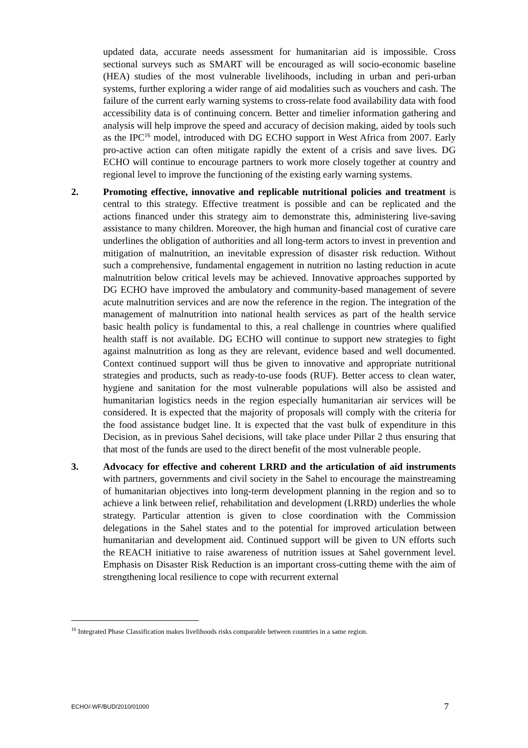updated data, accurate needs assessment for humanitarian aid is impossible. Cross sectional surveys such as SMART will be encouraged as will socio-economic baseline (HEA) studies of the most vulnerable livelihoods, including in urban and peri-urban systems, further exploring a wider range of aid modalities such as vouchers and cash. The failure of the current early warning systems to cross-relate food availability data with food accessibility data is of continuing concern. Better and timelier information gathering and analysis will help improve the speed and accuracy of decision making, aided by tools such as the IPC<sup>16</sup> model, introduced with DG ECHO support in West Africa from 2007. Early pro-active action can often mitigate rapidly the extent of a crisis and save lives. DG ECHO will continue to encourage partners to work more closely together at country and regional level to improve the functioning of the existing early warning systems.
2. Promoting effective, innovative and replicable nutritional policies and treatment is central to this strategy. Effective treatment is possible and can be replicated and the actions financed under this strategy aim to demonstrate this, administering live-saving assistance to many children. Moreover, the high human and financial cost of curative care underlines the obligation of authorities and all long-term actors to invest in prevention and mitigation of malnutrition, an inevitable expression of disaster risk reduction. Without such a comprehensive, fundamental engagement in nutrition no lasting reduction in acute malnutrition below critical levels may be achieved. Innovative approaches supported by DG ECHO have improved the ambulatory and community-based management of severe acute malnutrition services and are now the reference in the region. The integration of the management of malnutrition into national health services as part of the health service basic health policy is fundamental to this, a real challenge in countries where qualified health staff is not available. DG ECHO will continue to support new strategies to fight against malnutrition as long as they are relevant, evidence based and well documented. Context continued support will thus be given to innovative and appropriate nutritional strategies and products, such as ready-to-use foods (RUF). Better access to clean water, hygiene and sanitation for the most vulnerable populations will also be assisted and humanitarian logistics needs in the region especially humanitarian air services will be considered. It is expected that the majority of proposals will comply with the criteria for the food assistance budget line. It is expected that the vast bulk of expenditure in this Decision, as in previous Sahel decisions, will take place under Pillar 2 thus ensuring that that most of the funds are used to the direct benefit of the most vulnerable people.
3. Advocacy for effective and coherent LRRD and the articulation of aid instruments with partners, governments and civil society in the Sahel to encourage the mainstreaming of humanitarian objectives into long-term development planning in the region and so to achieve a link between relief, rehabilitation and development (LRRD) underlies the whole strategy. Particular attention is given to close coordination with the Commission delegations in the Sahel states and to the potential for improved articulation between humanitarian and development aid. Continued support will be given to UN efforts such the REACH initiative to raise awareness of nutrition issues at Sahel government level. Emphasis on Disaster Risk Reduction is an important cross-cutting theme with the aim of strengthening local resilience to cope with recurrent external
<sup>16</sup> Integrated Phase Classification makes livelihoods risks comparable between countries in a same region.
ECHO/-WF/BUD/2010/01000 7